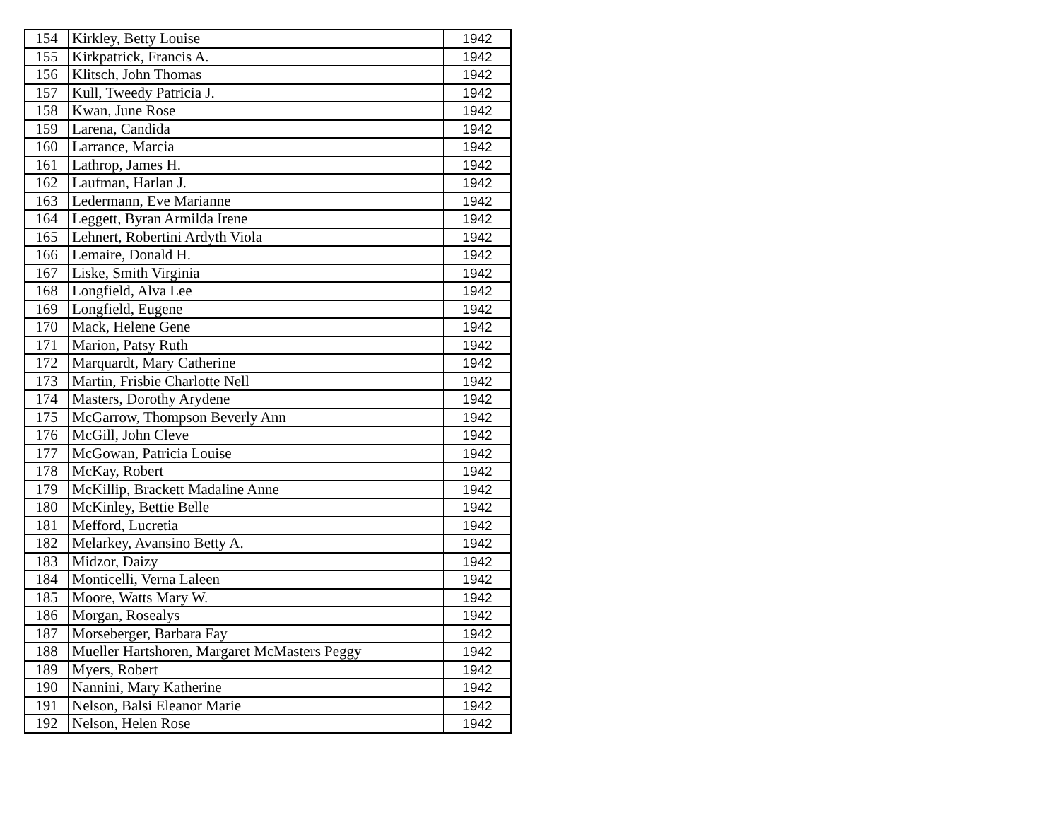| 154 | Kirkley, Betty Louise | 1942 |
| 155 | Kirkpatrick, Francis A. | 1942 |
| 156 | Klitsch, John Thomas | 1942 |
| 157 | Kull, Tweedy Patricia J. | 1942 |
| 158 | Kwan, June Rose | 1942 |
| 159 | Larena, Candida | 1942 |
| 160 | Larrance, Marcia | 1942 |
| 161 | Lathrop, James H. | 1942 |
| 162 | Laufman, Harlan J. | 1942 |
| 163 | Ledermann, Eve Marianne | 1942 |
| 164 | Leggett, Byran Armilda Irene | 1942 |
| 165 | Lehnert, Robertini Ardyth Viola | 1942 |
| 166 | Lemaire, Donald H. | 1942 |
| 167 | Liske, Smith Virginia | 1942 |
| 168 | Longfield, Alva Lee | 1942 |
| 169 | Longfield, Eugene | 1942 |
| 170 | Mack, Helene Gene | 1942 |
| 171 | Marion, Patsy Ruth | 1942 |
| 172 | Marquardt, Mary Catherine | 1942 |
| 173 | Martin, Frisbie Charlotte Nell | 1942 |
| 174 | Masters, Dorothy Arydene | 1942 |
| 175 | McGarrow, Thompson Beverly Ann | 1942 |
| 176 | McGill, John Cleve | 1942 |
| 177 | McGowan, Patricia Louise | 1942 |
| 178 | McKay, Robert | 1942 |
| 179 | McKillip, Brackett Madaline Anne | 1942 |
| 180 | McKinley, Bettie Belle | 1942 |
| 181 | Mefford, Lucretia | 1942 |
| 182 | Melarkey, Avansino Betty A. | 1942 |
| 183 | Midzor, Daizy | 1942 |
| 184 | Monticelli, Verna Laleen | 1942 |
| 185 | Moore, Watts Mary W. | 1942 |
| 186 | Morgan, Rosealys | 1942 |
| 187 | Morseberger, Barbara Fay | 1942 |
| 188 | Mueller Hartshoren, Margaret McMasters Peggy | 1942 |
| 189 | Myers, Robert | 1942 |
| 190 | Nannini, Mary Katherine | 1942 |
| 191 | Nelson, Balsi Eleanor Marie | 1942 |
| 192 | Nelson, Helen Rose | 1942 |